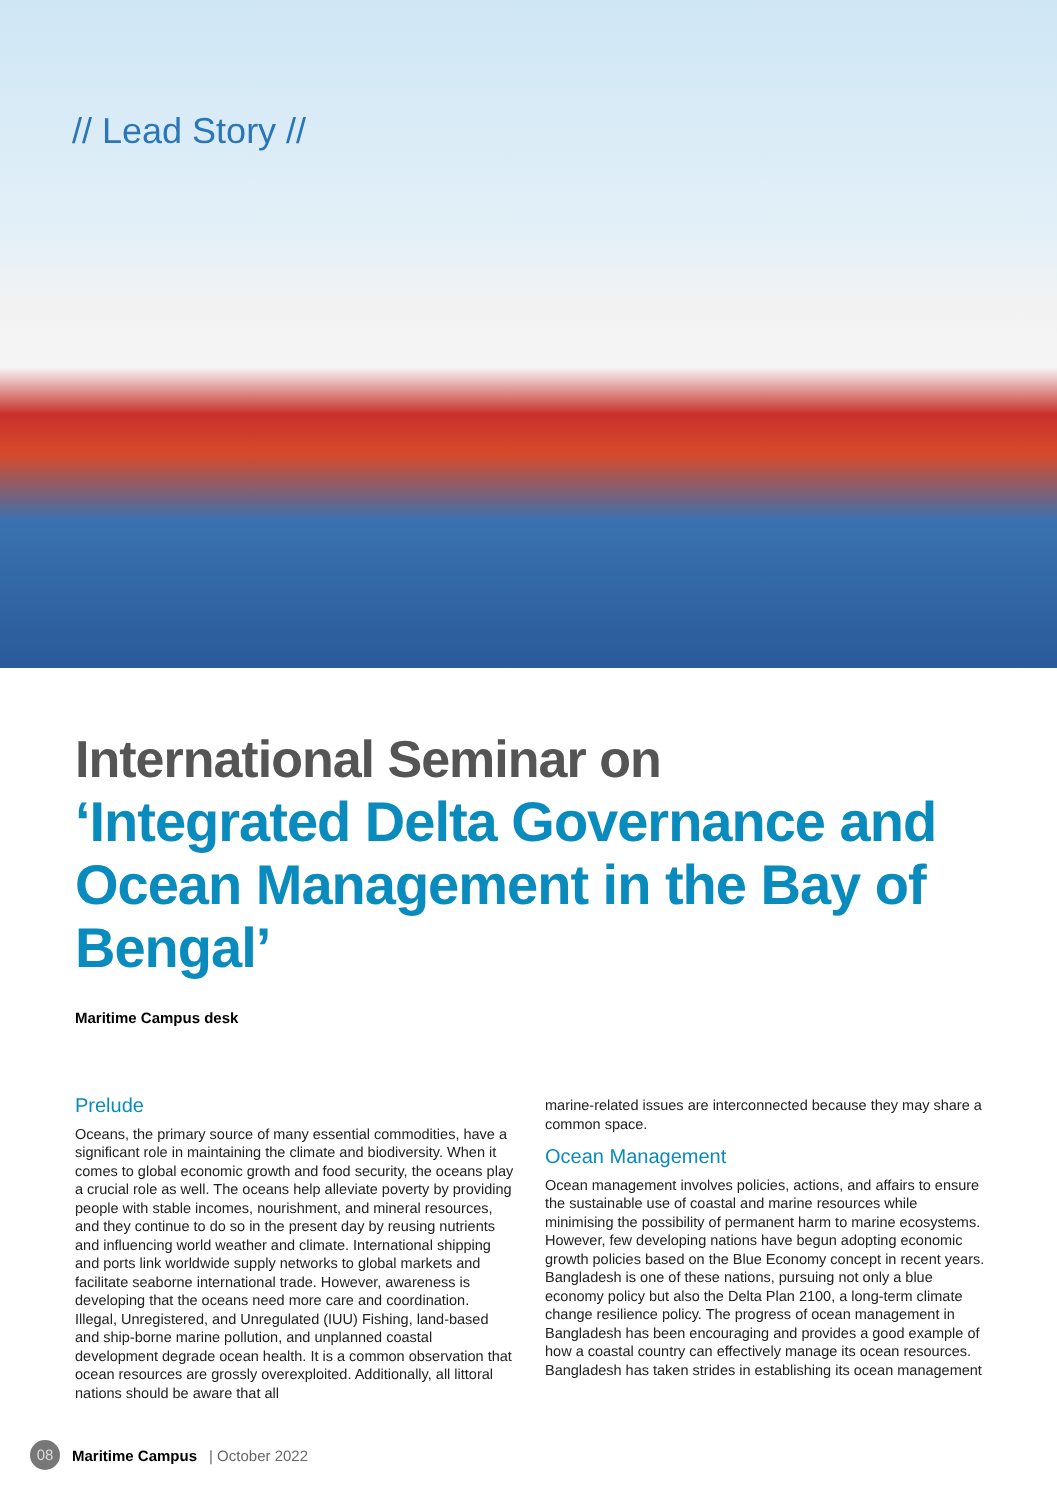// Lead Story //
International Seminar on
‘Integrated Delta Governance and Ocean Management in the Bay of Bengal’
Maritime Campus desk
Prelude
Oceans, the primary source of many essential commodities, have a significant role in maintaining the climate and biodiversity. When it comes to global economic growth and food security, the oceans play a crucial role as well. The oceans help alleviate poverty by providing people with stable incomes, nourishment, and mineral resources, and they continue to do so in the present day by reusing nutrients and influencing world weather and climate. International shipping and ports link worldwide supply networks to global markets and facilitate seaborne international trade. However, awareness is developing that the oceans need more care and coordination. Illegal, Unregistered, and Unregulated (IUU) Fishing, land-based and ship-borne marine pollution, and unplanned coastal development degrade ocean health. It is a common observation that ocean resources are grossly overexploited. Additionally, all littoral nations should be aware that all
marine-related issues are interconnected because they may share a common space.
Ocean Management
Ocean management involves policies, actions, and affairs to ensure the sustainable use of coastal and marine resources while minimising the possibility of permanent harm to marine ecosystems. However, few developing nations have begun adopting economic growth policies based on the Blue Economy concept in recent years. Bangladesh is one of these nations, pursuing not only a blue economy policy but also the Delta Plan 2100, a long-term climate change resilience policy. The progress of ocean management in Bangladesh has been encouraging and provides a good example of how a coastal country can effectively manage its ocean resources. Bangladesh has taken strides in establishing its ocean management
08 Maritime Campus | October 2022